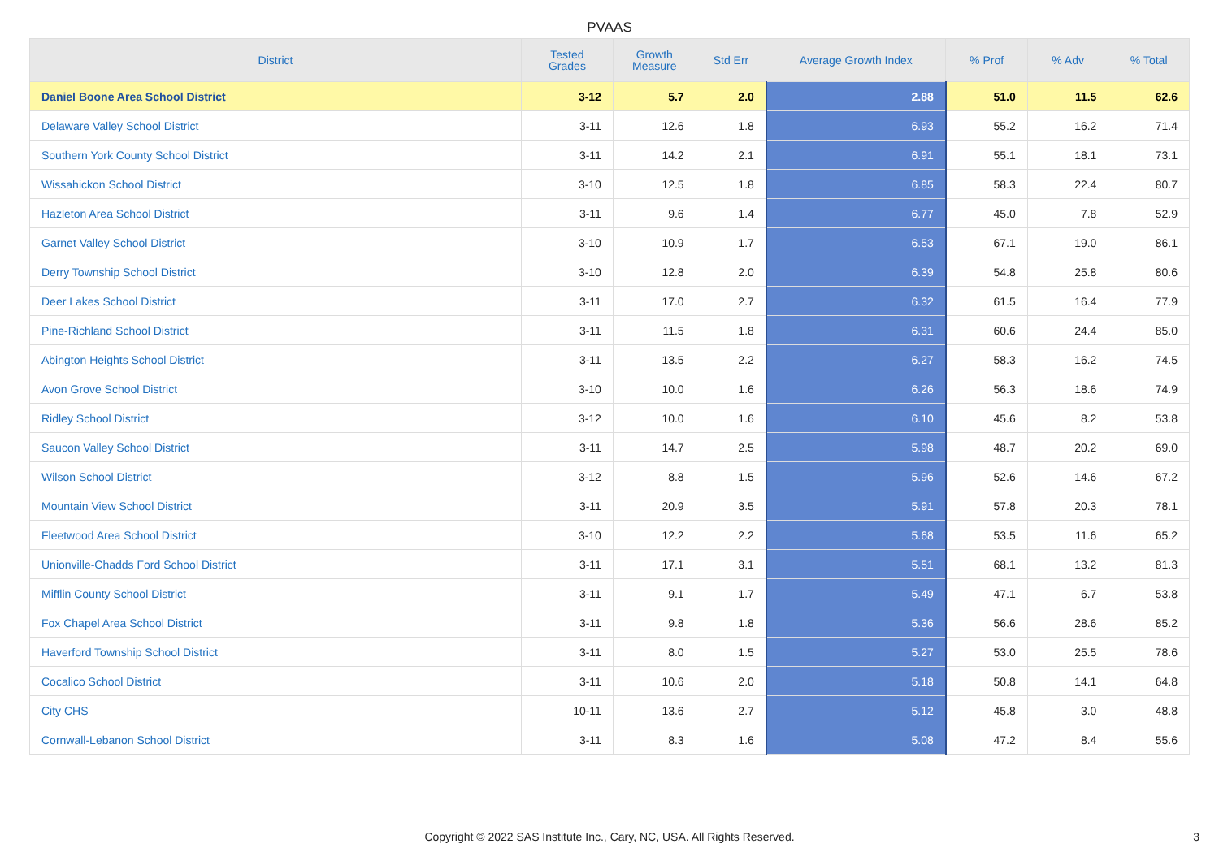PVAAS
| District | Tested Grades | Growth Measure | Std Err | Average Growth Index | % Prof | % Adv | % Total |
| --- | --- | --- | --- | --- | --- | --- | --- |
| Daniel Boone Area School District | 3-12 | 5.7 | 2.0 | 2.88 | 51.0 | 11.5 | 62.6 |
| Delaware Valley School District | 3-11 | 12.6 | 1.8 | 6.93 | 55.2 | 16.2 | 71.4 |
| Southern York County School District | 3-11 | 14.2 | 2.1 | 6.91 | 55.1 | 18.1 | 73.1 |
| Wissahickon School District | 3-10 | 12.5 | 1.8 | 6.85 | 58.3 | 22.4 | 80.7 |
| Hazleton Area School District | 3-11 | 9.6 | 1.4 | 6.77 | 45.0 | 7.8 | 52.9 |
| Garnet Valley School District | 3-10 | 10.9 | 1.7 | 6.53 | 67.1 | 19.0 | 86.1 |
| Derry Township School District | 3-10 | 12.8 | 2.0 | 6.39 | 54.8 | 25.8 | 80.6 |
| Deer Lakes School District | 3-11 | 17.0 | 2.7 | 6.32 | 61.5 | 16.4 | 77.9 |
| Pine-Richland School District | 3-11 | 11.5 | 1.8 | 6.31 | 60.6 | 24.4 | 85.0 |
| Abington Heights School District | 3-11 | 13.5 | 2.2 | 6.27 | 58.3 | 16.2 | 74.5 |
| Avon Grove School District | 3-10 | 10.0 | 1.6 | 6.26 | 56.3 | 18.6 | 74.9 |
| Ridley School District | 3-12 | 10.0 | 1.6 | 6.10 | 45.6 | 8.2 | 53.8 |
| Saucon Valley School District | 3-11 | 14.7 | 2.5 | 5.98 | 48.7 | 20.2 | 69.0 |
| Wilson School District | 3-12 | 8.8 | 1.5 | 5.96 | 52.6 | 14.6 | 67.2 |
| Mountain View School District | 3-11 | 20.9 | 3.5 | 5.91 | 57.8 | 20.3 | 78.1 |
| Fleetwood Area School District | 3-10 | 12.2 | 2.2 | 5.68 | 53.5 | 11.6 | 65.2 |
| Unionville-Chadds Ford School District | 3-11 | 17.1 | 3.1 | 5.51 | 68.1 | 13.2 | 81.3 |
| Mifflin County School District | 3-11 | 9.1 | 1.7 | 5.49 | 47.1 | 6.7 | 53.8 |
| Fox Chapel Area School District | 3-11 | 9.8 | 1.8 | 5.36 | 56.6 | 28.6 | 85.2 |
| Haverford Township School District | 3-11 | 8.0 | 1.5 | 5.27 | 53.0 | 25.5 | 78.6 |
| Cocalico School District | 3-11 | 10.6 | 2.0 | 5.18 | 50.8 | 14.1 | 64.8 |
| City CHS | 10-11 | 13.6 | 2.7 | 5.12 | 45.8 | 3.0 | 48.8 |
| Cornwall-Lebanon School District | 3-11 | 8.3 | 1.6 | 5.08 | 47.2 | 8.4 | 55.6 |
Copyright © 2022 SAS Institute Inc., Cary, NC, USA. All Rights Reserved.
3